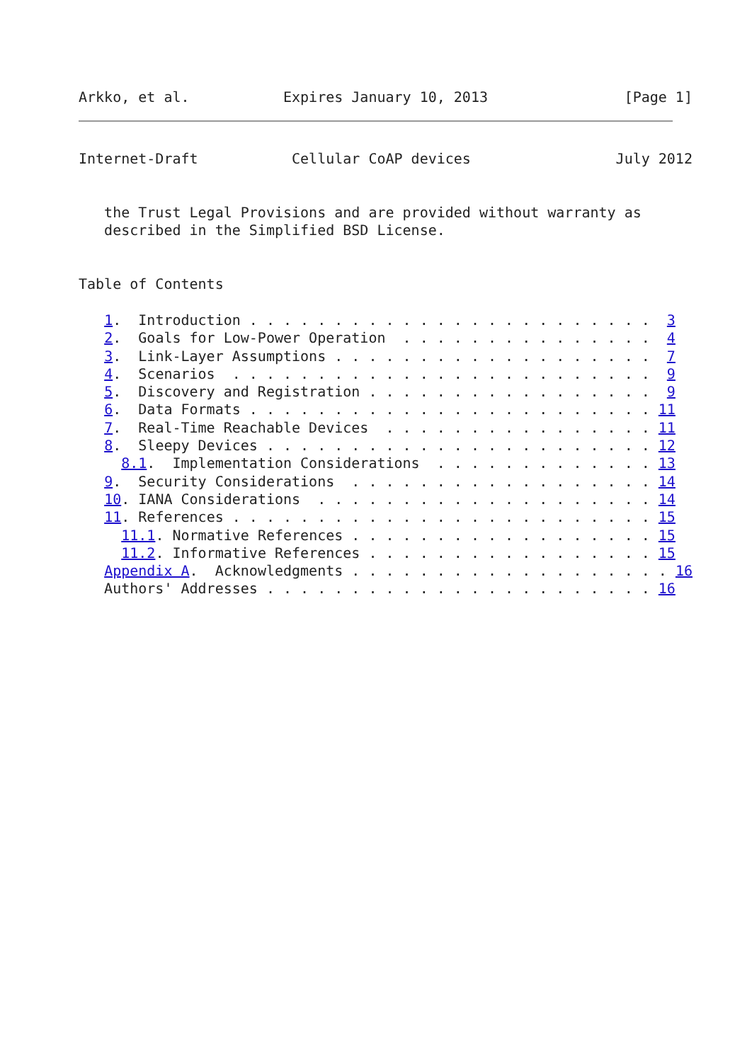Arkko, et al.           Expires January 10, 2013                [Page 1]
Internet-Draft           Cellular CoAP devices                 July 2012


   the Trust Legal Provisions and are provided without warranty as
   described in the Simplified BSD License.


Table of Contents

   1.  Introduction . . . . . . . . . . . . . . . . . . . . . . . .  3
   2.  Goals for Low-Power Operation  . . . . . . . . . . . . . . .  4
   3.  Link-Layer Assumptions . . . . . . . . . . . . . . . . . . .  7
   4.  Scenarios  . . . . . . . . . . . . . . . . . . . . . . . . .  9
   5.  Discovery and Registration . . . . . . . . . . . . . . . . .  9
   6.  Data Formats . . . . . . . . . . . . . . . . . . . . . . . . 11
   7.  Real-Time Reachable Devices  . . . . . . . . . . . . . . . . 11
   8.  Sleepy Devices . . . . . . . . . . . . . . . . . . . . . . . 12
     8.1.  Implementation Considerations  . . . . . . . . . . . . . 13
   9.  Security Considerations  . . . . . . . . . . . . . . . . . . 14
   10. IANA Considerations  . . . . . . . . . . . . . . . . . . . . 14
   11. References . . . . . . . . . . . . . . . . . . . . . . . . . 15
     11.1. Normative References . . . . . . . . . . . . . . . . . . 15
     11.2. Informative References . . . . . . . . . . . . . . . . . 15
   Appendix A.  Acknowledgments . . . . . . . . . . . . . . . . . . . 16
   Authors' Addresses . . . . . . . . . . . . . . . . . . . . . . . 16